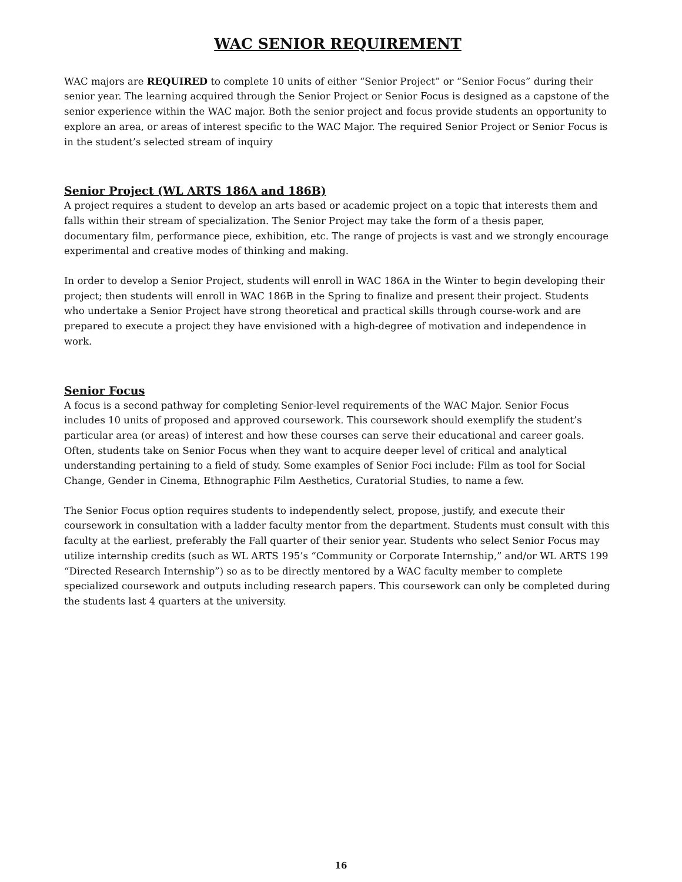WAC SENIOR REQUIREMENT
WAC majors are REQUIRED to complete 10 units of either “Senior Project” or “Senior Focus” during their senior year. The learning acquired through the Senior Project or Senior Focus is designed as a capstone of the senior experience within the WAC major. Both the senior project and focus provide students an opportunity to explore an area, or areas of interest specific to the WAC Major. The required Senior Project or Senior Focus is in the student’s selected stream of inquiry
Senior Project (WL ARTS 186A and 186B)
A project requires a student to develop an arts based or academic project on a topic that interests them and falls within their stream of specialization. The Senior Project may take the form of a thesis paper, documentary film, performance piece, exhibition, etc. The range of projects is vast and we strongly encourage experimental and creative modes of thinking and making.
In order to develop a Senior Project, students will enroll in WAC 186A in the Winter to begin developing their project; then students will enroll in WAC 186B in the Spring to finalize and present their project. Students who undertake a Senior Project have strong theoretical and practical skills through course-work and are prepared to execute a project they have envisioned with a high-degree of motivation and independence in work.
Senior Focus
A focus is a second pathway for completing Senior-level requirements of the WAC Major. Senior Focus includes 10 units of proposed and approved coursework. This coursework should exemplify the student’s particular area (or areas) of interest and how these courses can serve their educational and career goals. Often, students take on Senior Focus when they want to acquire deeper level of critical and analytical understanding pertaining to a field of study. Some examples of Senior Foci include: Film as tool for Social Change, Gender in Cinema, Ethnographic Film Aesthetics, Curatorial Studies, to name a few.
The Senior Focus option requires students to independently select, propose, justify, and execute their coursework in consultation with a ladder faculty mentor from the department. Students must consult with this faculty at the earliest, preferably the Fall quarter of their senior year. Students who select Senior Focus may utilize internship credits (such as WL ARTS 195’s “Community or Corporate Internship,” and/or WL ARTS 199 “Directed Research Internship”) so as to be directly mentored by a WAC faculty member to complete specialized coursework and outputs including research papers. This coursework can only be completed during the students last 4 quarters at the university.
16